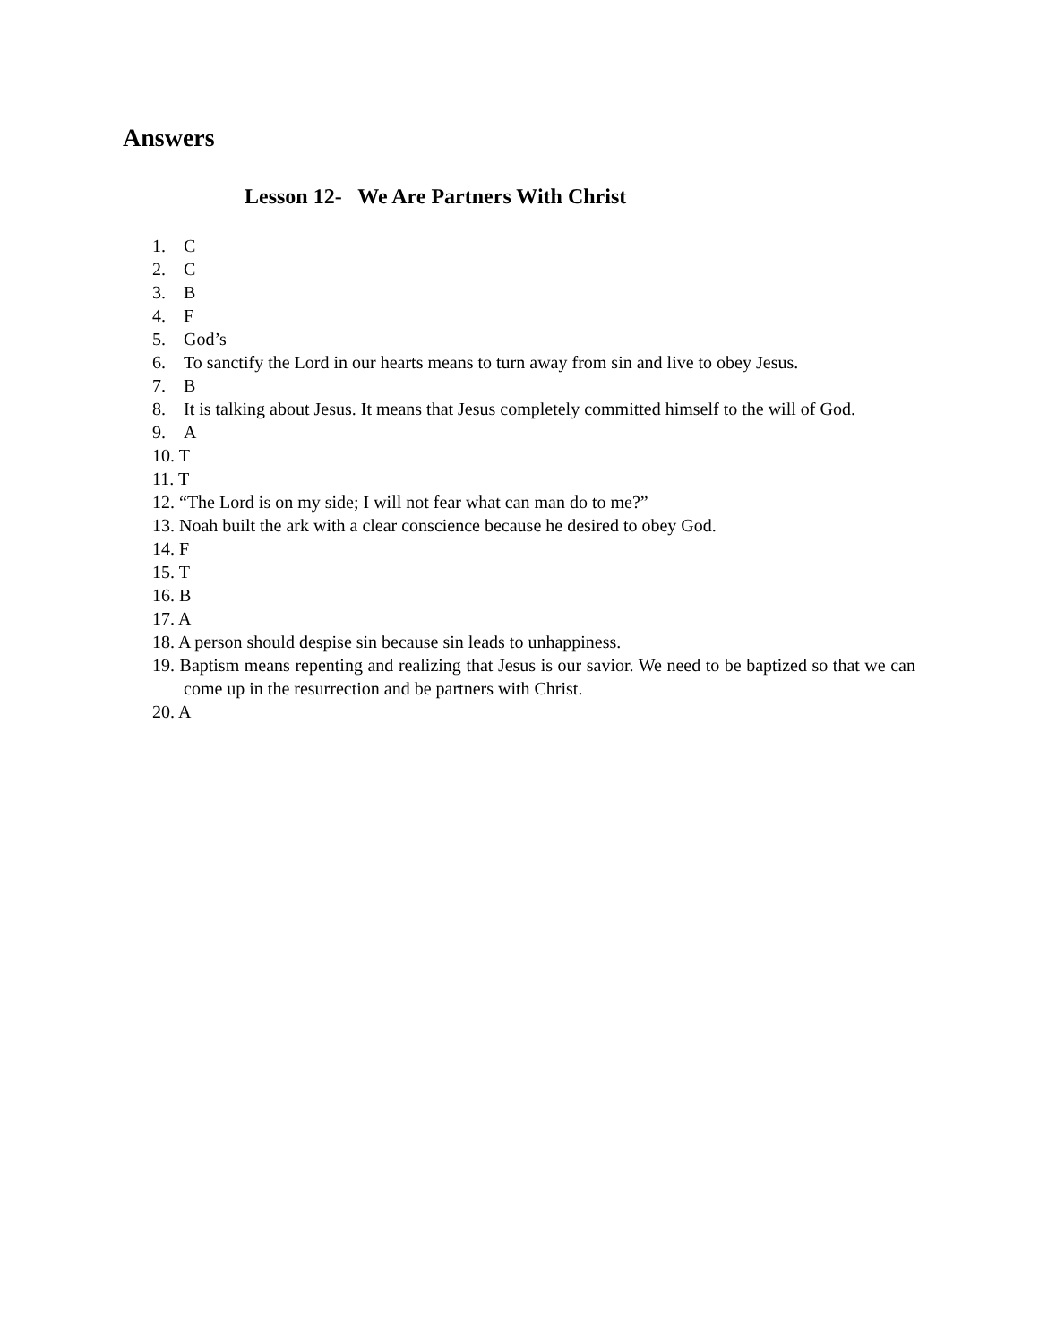Answers
Lesson 12- We Are Partners With Christ
1. C
2. C
3. B
4. F
5. God’s
6. To sanctify the Lord in our hearts means to turn away from sin and live to obey Jesus.
7. B
8. It is talking about Jesus. It means that Jesus completely committed himself to the will of God.
9. A
10. T
11. T
12. “The Lord is on my side; I will not fear what can man do to me?”
13. Noah built the ark with a clear conscience because he desired to obey God.
14. F
15. T
16. B
17. A
18. A person should despise sin because sin leads to unhappiness.
19. Baptism means repenting and realizing that Jesus is our savior. We need to be baptized so that we can come up in the resurrection and be partners with Christ.
20. A